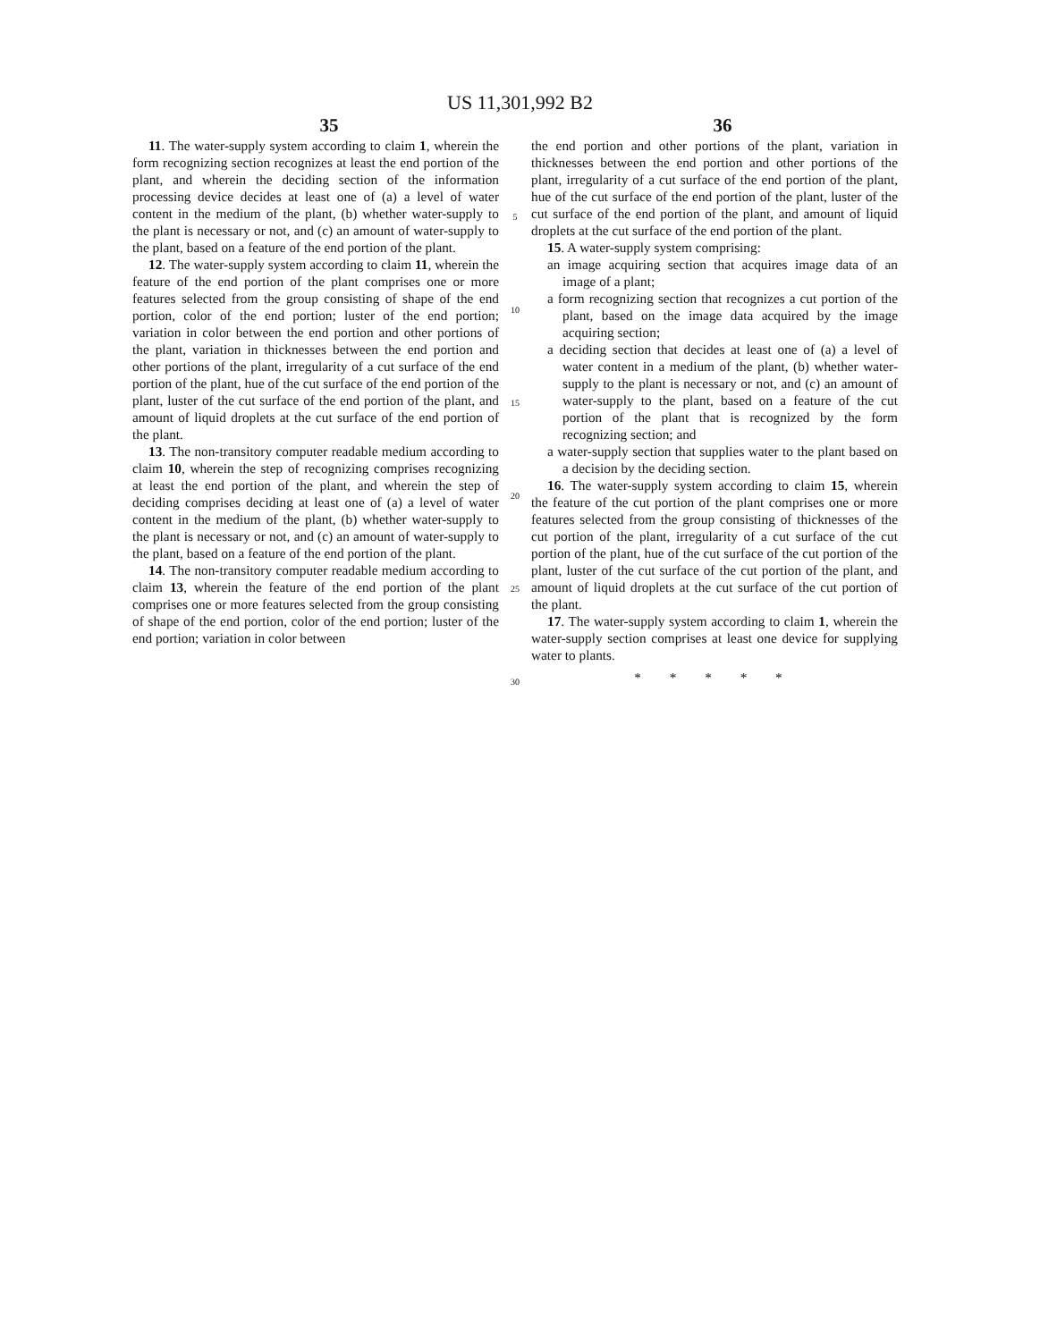US 11,301,992 B2
35 36
11. The water-supply system according to claim 1, wherein the form recognizing section recognizes at least the end portion of the plant, and wherein the deciding section of the information processing device decides at least one of (a) a level of water content in the medium of the plant, (b) whether water-supply to the plant is necessary or not, and (c) an amount of water-supply to the plant, based on a feature of the end portion of the plant.
12. The water-supply system according to claim 11, wherein the feature of the end portion of the plant comprises one or more features selected from the group consisting of shape of the end portion, color of the end portion; luster of the end portion; variation in color between the end portion and other portions of the plant, variation in thicknesses between the end portion and other portions of the plant, irregularity of a cut surface of the end portion of the plant, hue of the cut surface of the end portion of the plant, luster of the cut surface of the end portion of the plant, and amount of liquid droplets at the cut surface of the end portion of the plant.
13. The non-transitory computer readable medium according to claim 10, wherein the step of recognizing comprises recognizing at least the end portion of the plant, and wherein the step of deciding comprises deciding at least one of (a) a level of water content in the medium of the plant, (b) whether water-supply to the plant is necessary or not, and (c) an amount of water-supply to the plant, based on a feature of the end portion of the plant.
14. The non-transitory computer readable medium according to claim 13, wherein the feature of the end portion of the plant comprises one or more features selected from the group consisting of shape of the end portion, color of the end portion; luster of the end portion; variation in color between
5
10
15
20
25
30
the end portion and other portions of the plant, variation in thicknesses between the end portion and other portions of the plant, irregularity of a cut surface of the end portion of the plant, hue of the cut surface of the end portion of the plant, luster of the cut surface of the end portion of the plant, and amount of liquid droplets at the cut surface of the end portion of the plant.
15. A water-supply system comprising:
an image acquiring section that acquires image data of an image of a plant;
a form recognizing section that recognizes a cut portion of the plant, based on the image data acquired by the image acquiring section;
a deciding section that decides at least one of (a) a level of water content in a medium of the plant, (b) whether water-supply to the plant is necessary or not, and (c) an amount of water-supply to the plant, based on a feature of the cut portion of the plant that is recognized by the form recognizing section; and
a water-supply section that supplies water to the plant based on a decision by the deciding section.
16. The water-supply system according to claim 15, wherein the feature of the cut portion of the plant comprises one or more features selected from the group consisting of thicknesses of the cut portion of the plant, irregularity of a cut surface of the cut portion of the plant, hue of the cut surface of the cut portion of the plant, luster of the cut surface of the cut portion of the plant, and amount of liquid droplets at the cut surface of the cut portion of the plant.
17. The water-supply system according to claim 1, wherein the water-supply section comprises at least one device for supplying water to plants.
* * * * *